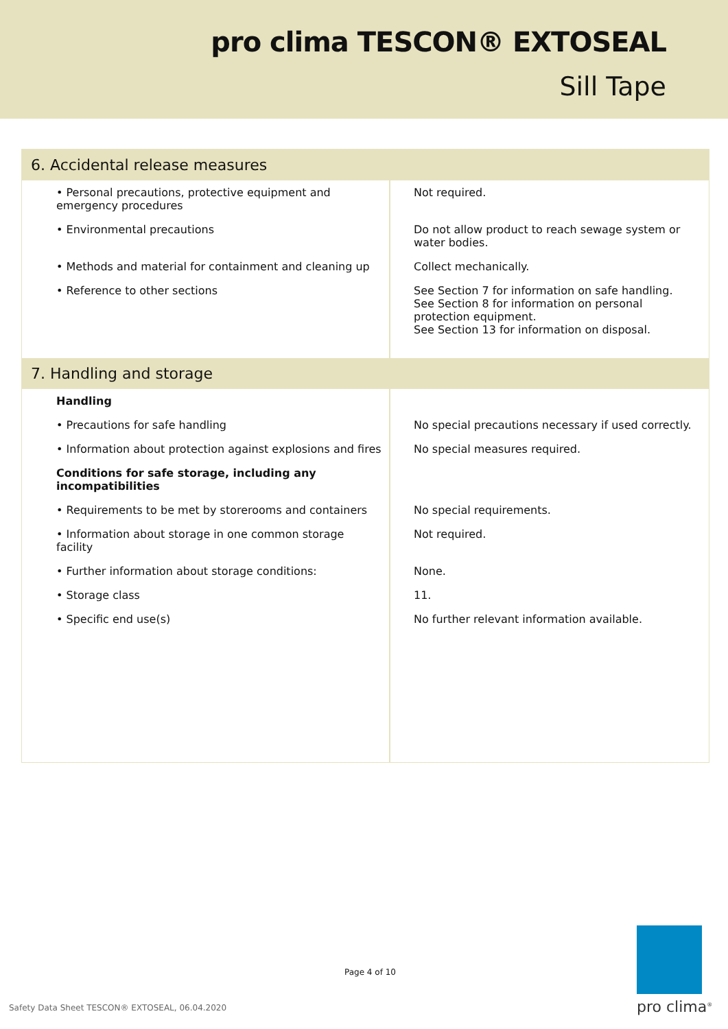pro clima TESCON® EXTOSEAL
Sill Tape
| 6. Accidental release measures | |
| --- | --- |
| • Personal precautions, protective equipment and emergency procedures | Not required. |
| • Environmental precautions | Do not allow product to reach sewage system or water bodies. |
| • Methods and material for containment and cleaning up | Collect mechanically. |
| • Reference to other sections | See Section 7 for information on safe handling. See Section 8 for information on personal protection equipment. See Section 13 for information on disposal. |
| 7. Handling and storage | |
| Handling | |
| • Precautions for safe handling | No special precautions necessary if used correctly. |
| • Information about protection against explosions and fires | No special measures required. |
| Conditions for safe storage, including any incompatibilities | |
| • Requirements to be met by storerooms and containers | No special requirements. |
| • Information about storage in one common storage facility | Not required. |
| • Further information about storage conditions: | None. |
| • Storage class | 11. |
| • Specific end use(s) | No further relevant information available. |
Page 4 of 10
Safety Data Sheet TESCON® EXTOSEAL, 06.04.2020
pro clima<sup>®</sup>